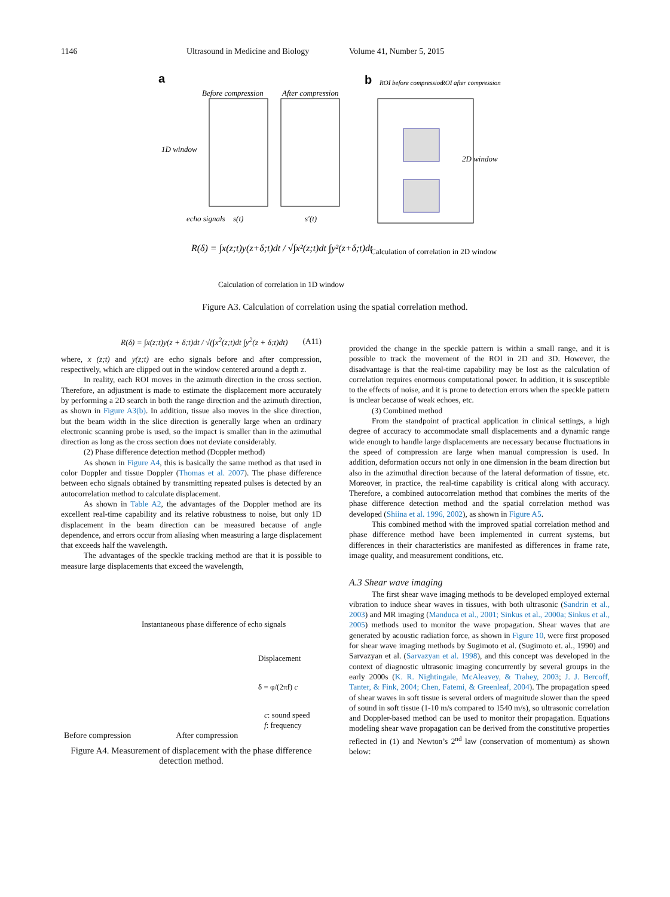1146 Ultrasound in Medicine and Biology Volume 41, Number 5, 2015
a
b
Before compression
After compression
1D window
ROI before compression
ROI after compression
2D window
echo signals
s(t)
s′(t)
R(δ) = ∫x(z;t)y(z+δ;t)dt / √∫x²(z;t)dt ∫y²(z+δ;t)dt
Calculation of correlation in 2D window
Calculation of correlation in 1D window
Figure A3. Calculation of correlation using the spatial correlation method.
R(δ) = ∫x(z;t)y(z + δ;t)dt / √(∫x<sup>2</sup>(z;t)dt ∫y<sup>2</sup>(z + δ;t)dt) (A11)
where, x (z;t) and y(z;t) are echo signals before and after compression, respectively, which are clipped out in the window centered around a depth z.
In reality, each ROI moves in the azimuth direction in the cross section. Therefore, an adjustment is made to estimate the displacement more accurately by performing a 2D search in both the range direction and the azimuth direction, as shown in Figure A3(b). In addition, tissue also moves in the slice direction, but the beam width in the slice direction is generally large when an ordinary electronic scanning probe is used, so the impact is smaller than in the azimuthal direction as long as the cross section does not deviate considerably.
(2) Phase difference detection method (Doppler method)
As shown in Figure A4, this is basically the same method as that used in color Doppler and tissue Doppler (Thomas et al. 2007). The phase difference between echo signals obtained by transmitting repeated pulses is detected by an autocorrelation method to calculate displacement.
As shown in Table A2, the advantages of the Doppler method are its excellent real-time capability and its relative robustness to noise, but only 1D displacement in the beam direction can be measured because of angle dependence, and errors occur from aliasing when measuring a large displacement that exceeds half the wavelength.
The advantages of the speckle tracking method are that it is possible to measure large displacements that exceed the wavelength,
Instantaneous phase difference of echo signals
Displacement
δ = φ/(2πf) c
c: sound speed
f: frequency
Before compression After compression
Figure A4. Measurement of displacement with the phase difference detection method.
provided the change in the speckle pattern is within a small range, and it is possible to track the movement of the ROI in 2D and 3D. However, the disadvantage is that the real-time capability may be lost as the calculation of correlation requires enormous computational power. In addition, it is susceptible to the effects of noise, and it is prone to detection errors when the speckle pattern is unclear because of weak echoes, etc.
(3) Combined method
From the standpoint of practical application in clinical settings, a high degree of accuracy to accommodate small displacements and a dynamic range wide enough to handle large displacements are necessary because fluctuations in the speed of compression are large when manual compression is used. In addition, deformation occurs not only in one dimension in the beam direction but also in the azimuthal direction because of the lateral deformation of tissue, etc. Moreover, in practice, the real-time capability is critical along with accuracy. Therefore, a combined autocorrelation method that combines the merits of the phase difference detection method and the spatial correlation method was developed (Shiina et al. 1996, 2002), as shown in Figure A5.
This combined method with the improved spatial correlation method and phase difference method have been implemented in current systems, but differences in their characteristics are manifested as differences in frame rate, image quality, and measurement conditions, etc.
A.3 Shear wave imaging
The first shear wave imaging methods to be developed employed external vibration to induce shear waves in tissues, with both ultrasonic (Sandrin et al., 2003) and MR imaging (Manduca et al., 2001; Sinkus et al., 2000a; Sinkus et al., 2005) methods used to monitor the wave propagation. Shear waves that are generated by acoustic radiation force, as shown in Figure 10, were first proposed for shear wave imaging methods by Sugimoto et al. (Sugimoto et. al., 1990) and Sarvazyan et al. (Sarvazyan et al. 1998), and this concept was developed in the context of diagnostic ultrasonic imaging concurrently by several groups in the early 2000s (K. R. Nightingale, McAleavey, & Trahey, 2003; J. J. Bercoff, Tanter, & Fink, 2004; Chen, Fatemi, & Greenleaf, 2004). The propagation speed of shear waves in soft tissue is several orders of magnitude slower than the speed of sound in soft tissue (1-10 m/s compared to 1540 m/s), so ultrasonic correlation and Doppler-based method can be used to monitor their propagation. Equations modeling shear wave propagation can be derived from the constitutive properties reflected in (1) and Newton’s 2<sup>nd</sup> law (conservation of momentum) as shown below: